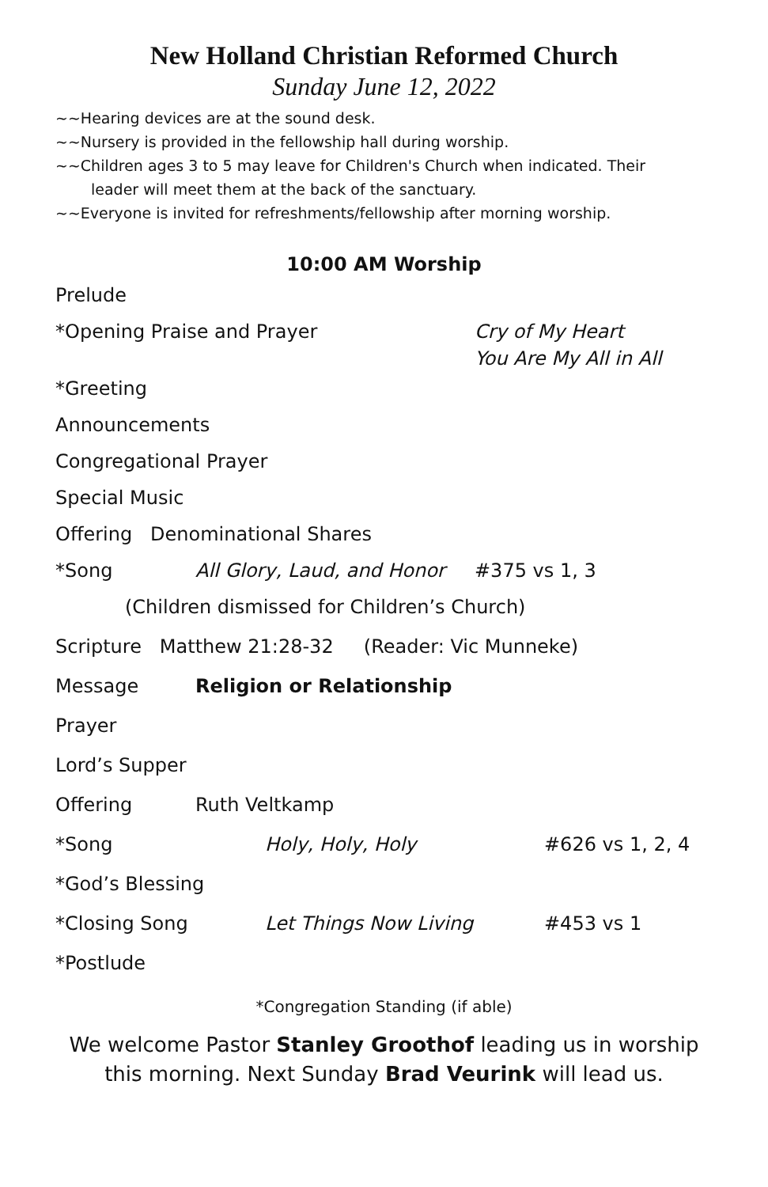New Holland Christian Reformed Church
Sunday June 12, 2022
~~Hearing devices are at the sound desk.
~~Nursery is provided in the fellowship hall during worship.
~~Children ages 3 to 5 may leave for Children's Church when indicated. Their
leader will meet them at the back of the sanctuary.
~~Everyone is invited for refreshments/fellowship after morning worship.
10:00 AM Worship
Prelude
*Opening Praise and Prayer Cry of My Heart
You Are My All in All
*Greeting
Announcements
Congregational Prayer
Special Music
Offering Denominational Shares
*Song All Glory, Laud, and Honor #375 vs 1, 3
(Children dismissed for Children’s Church)
Scripture Matthew 21:28-32 (Reader: Vic Munneke)
Message Religion or Relationship
Prayer
Lord’s Supper
Offering Ruth Veltkamp
*Song Holy, Holy, Holy #626 vs 1, 2, 4
*God’s Blessing
*Closing Song Let Things Now Living #453 vs 1
*Postlude
*Congregation Standing (if able)
We welcome Pastor Stanley Groothof leading us in worship
this morning. Next Sunday Brad Veurink will lead us.